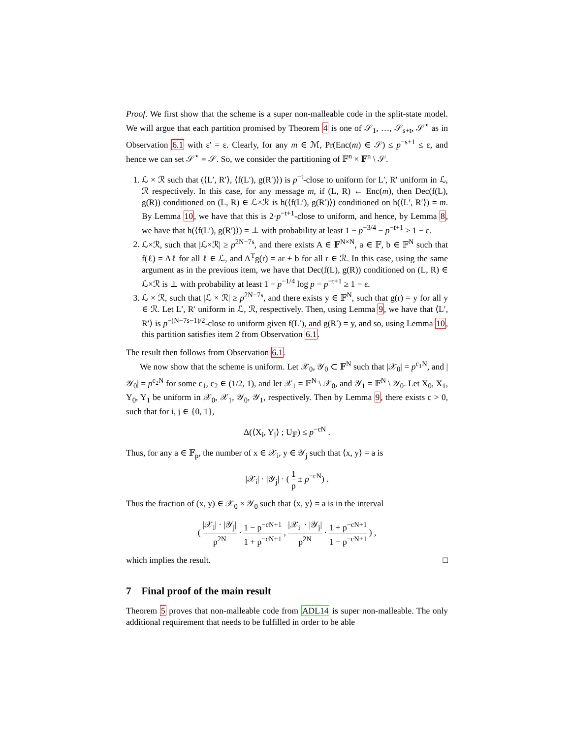Proof. We first show that the scheme is a super non-malleable code in the split-state model. We will argue that each partition promised by Theorem 4 is one of 𝒮<sub>1</sub>, …, 𝒮<sub>s+t</sub>, 𝒮<sup>⋆</sup> as in Observation 6.1 with ε′ = ε. Clearly, for any m ∈ ℳ, Pr(Enc(m) ∈ 𝒮) ≤ p<sup>−s+1</sup> ≤ ε, and hence we can set 𝒮<sup>⋆</sup> = 𝒮. So, we consider the partitioning of 𝔽<sup>n</sup> × 𝔽<sup>n</sup> \ 𝒮.
1. ℒ × ℛ such that (⟨L′, R′⟩, ⟨f(L′), g(R′)⟩) is p<sup>−t</sup>-close to uniform for L′, R′ uniform in ℒ, ℛ respectively. In this case, for any message m, if (L, R) ← Enc(m), then Dec(f(L), g(R)) conditioned on (L, R) ∈ ℒ×ℛ is h(⟨f(L′), g(R′)⟩) conditioned on h(⟨L′, R′⟩) = m. By Lemma 10, we have that this is 2·p<sup>−t+1</sup>-close to uniform, and hence, by Lemma 8, we have that h(⟨f(L′), g(R′)⟩) = ⊥ with probability at least 1 − p<sup>−3/4</sup> − p<sup>−t+1</sup> ≥ 1 − ε.
2. ℒ×ℛ, such that |ℒ×ℛ| ≥ p<sup>2N−7s</sup>, and there exists A ∈ 𝔽<sup>N×N</sup>, a ∈ 𝔽, b ∈ 𝔽<sup>N</sup> such that f(ℓ) = Aℓ for all ℓ ∈ ℒ, and A<sup>T</sup>g(r) = ar + b for all r ∈ ℛ. In this case, using the same argument as in the previous item, we have that Dec(f(L), g(R)) conditioned on (L, R) ∈ ℒ×ℛ is ⊥ with probability at least 1 − p<sup>−1/4</sup> log p − p<sup>−t+1</sup> ≥ 1 − ε.
3. ℒ × ℛ, such that |ℒ × ℛ| ≥ p<sup>2N−7s</sup>, and there exists y ∈ 𝔽<sup>N</sup>, such that g(r) = y for all y ∈ ℛ. Let L′, R′ uniform in ℒ, ℛ, respectively. Then, using Lemma 9, we have that ⟨L′, R′⟩ is p<sup>−(N−7s−1)/2</sup>-close to uniform given f(L′), and g(R′) = y, and so, using Lemma 10, this partition satisfies item 2 from Observation 6.1.
The result then follows from Observation 6.1.
We now show that the scheme is uniform. Let 𝒳<sub>0</sub>, 𝒴<sub>0</sub> ⊂ 𝔽<sup>N</sup> such that |𝒳<sub>0</sub>| = p<sup>c<sub>1</sub>N</sup>, and |𝒴<sub>0</sub>| = p<sup>c<sub>2</sub>N</sup> for some c<sub>1</sub>, c<sub>2</sub> ∈ (1/2, 1), and let 𝒳<sub>1</sub> = 𝔽<sup>N</sup> \ 𝒳<sub>0</sub>, and 𝒴<sub>1</sub> = 𝔽<sup>N</sup> \ 𝒴<sub>0</sub>. Let X<sub>0</sub>, X<sub>1</sub>, Y<sub>0</sub>, Y<sub>1</sub> be uniform in 𝒳<sub>0</sub>, 𝒳<sub>1</sub>, 𝒴<sub>0</sub>, 𝒴<sub>1</sub>, respectively. Then by Lemma 9, there exists c > 0, such that for i, j ∈ {0, 1},
Δ(⟨X<sub>i</sub>, Y<sub>j</sub>⟩ ; U<sub>𝔽</sub>) ≤ p<sup>−cN</sup> .
Thus, for any a ∈ 𝔽<sub>p</sub>, the number of x ∈ 𝒳<sub>i</sub>, y ∈ 𝒴<sub>j</sub> such that ⟨x, y⟩ = a is
|𝒳<sub>i</sub>| · |𝒴<sub>j</sub>| · ( 1 p ± p<sup>−cN</sup>) .
Thus the fraction of (x, y) ∈ 𝒳<sub>0</sub> × 𝒴<sub>0</sub> such that ⟨x, y⟩ = a is in the interval
( |𝒳<sub>i</sub>| · |𝒴<sub>j</sub>| p<sup>2N</sup> · 1 − p<sup>−cN+1</sup> 1 + p<sup>−cN+1</sup> , |𝒳<sub>i</sub>| · |𝒴<sub>j</sub>| p<sup>2N</sup> · 1 + p<sup>−cN+1</sup> 1 − p<sup>−cN+1</sup> ) ,
which implies the result. □
7 Final proof of the main result
Theorem 5 proves that non-malleable code from ADL14 is super non-malleable. The only additional requirement that needs to be fulfilled in order to be able